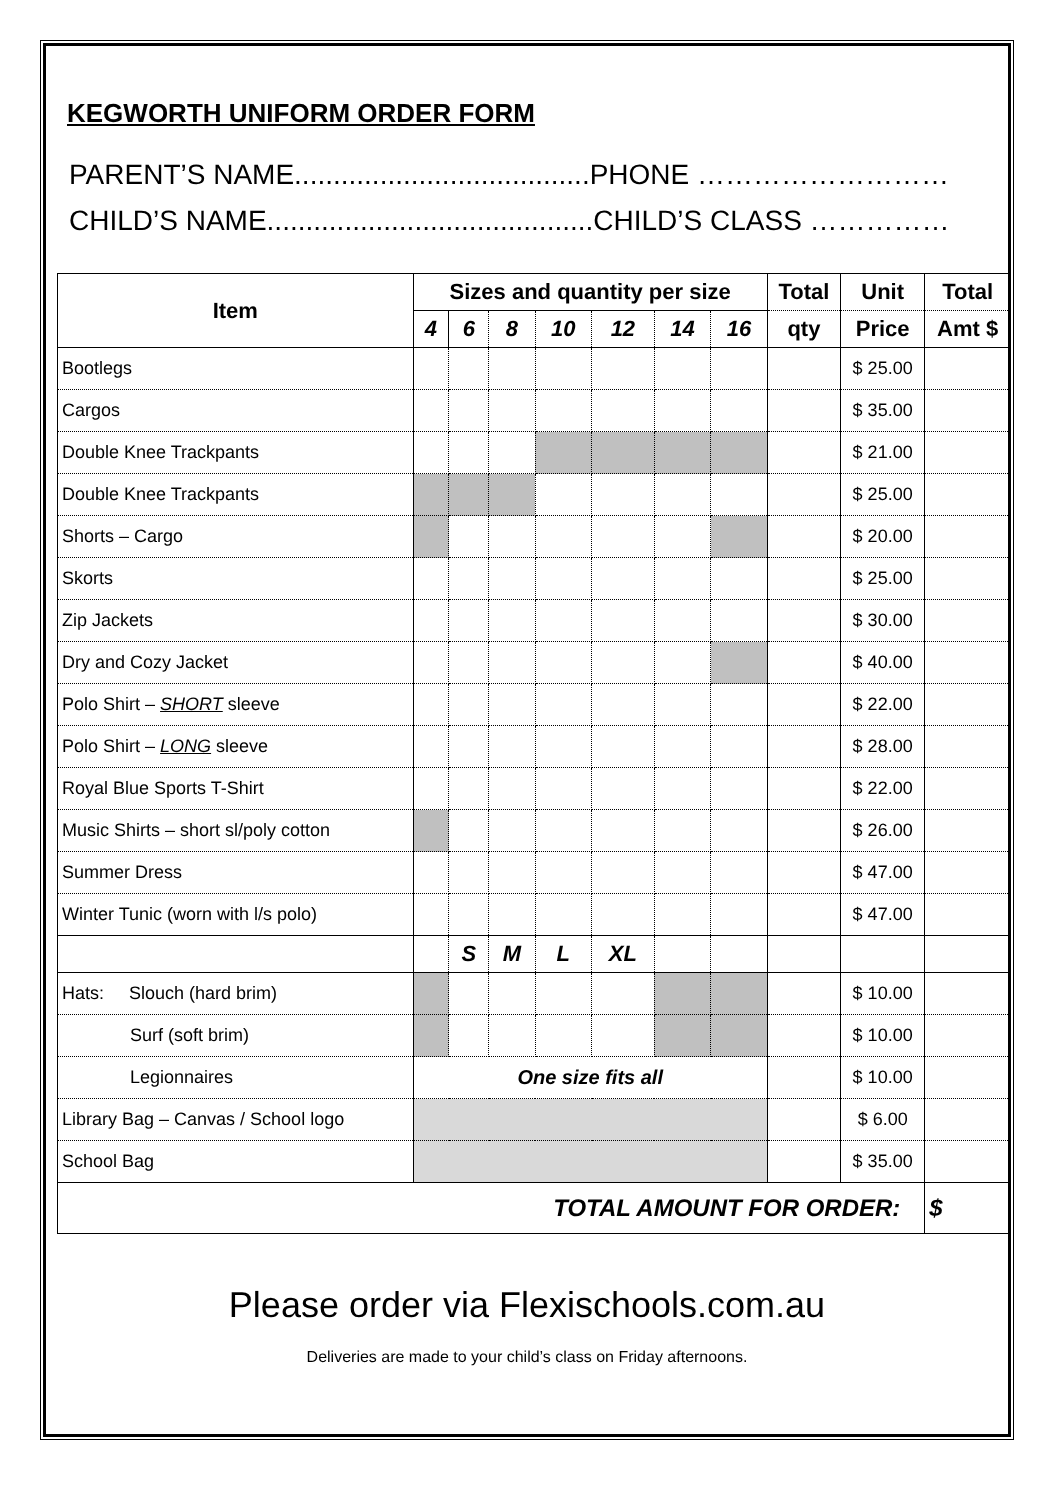KEGWORTH UNIFORM ORDER FORM
PARENT’S NAME......................................PHONE ………………………
CHILD’S NAME..........................................CHILD’S CLASS ……………
| Item | Sizes and quantity per size | | | | | | | Total | Unit | Total |
| --- | --- | --- | --- | --- | --- | --- | --- | --- | --- | --- |
| | 4 | 6 | 8 | 10 | 12 | 14 | 16 | qty | Price | Amt $ |
| Bootlegs | | | | | | | | | $ 25.00 | |
| Cargos | | | | | | | | | $ 35.00 | |
| Double Knee Trackpants | | | | | | | | | $ 21.00 | |
| Double Knee Trackpants | | | | | | | | | $ 25.00 | |
| Shorts – Cargo | | | | | | | | | $ 20.00 | |
| Skorts | | | | | | | | | $ 25.00 | |
| Zip Jackets | | | | | | | | | $ 30.00 | |
| Dry and Cozy Jacket | | | | | | | | | $ 40.00 | |
| Polo Shirt – SHORT sleeve | | | | | | | | | $ 22.00 | |
| Polo Shirt – LONG sleeve | | | | | | | | | $ 28.00 | |
| Royal Blue Sports T-Shirt | | | | | | | | | $ 22.00 | |
| Music Shirts – short sl/poly cotton | | | | | | | | | $ 26.00 | |
| Summer Dress | | | | | | | | | $ 47.00 | |
| Winter Tunic (worn with l/s polo) | | | | | | | | | $ 47.00 | |
| | | S | M | L | XL | | | | | |
| Hats: Slouch (hard brim) | | | | | | | | | $ 10.00 | |
| Surf (soft brim) | | | | | | | | | $ 10.00 | |
| Legionnaires | One size fits all | | | | | | | | $ 10.00 | |
| Library Bag – Canvas / School logo | | | | | | | | | $ 6.00 | |
| School Bag | | | | | | | | | $ 35.00 | |
| TOTAL AMOUNT FOR ORDER: | | | | | | | | | | $ |
Please order via Flexischools.com.au
Deliveries are made to your child’s class on Friday afternoons.